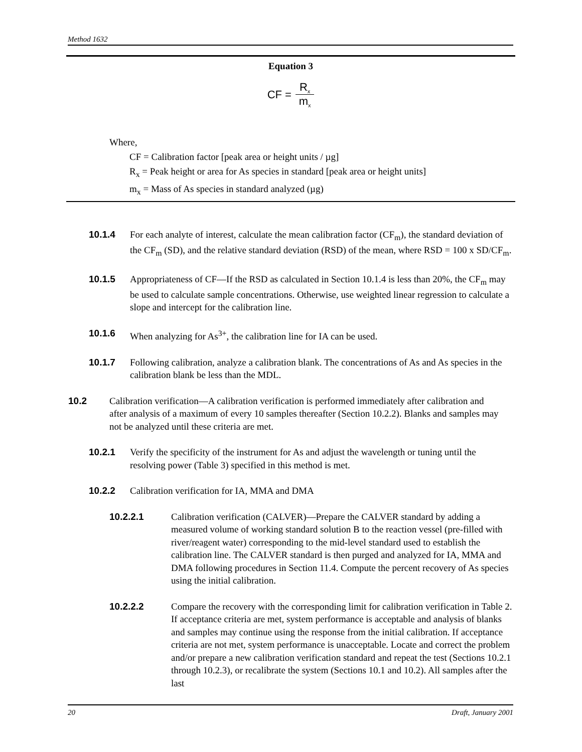Method 1632
Equation 3
CF = R<sub>x</sub> m<sub>x</sub>
Where,
CF = Calibration factor [peak area or height units / µg]
R<sub>x</sub> = Peak height or area for As species in standard [peak area or height units]
m<sub>x</sub> = Mass of As species in standard analyzed (µg)
10.1.4 For each analyte of interest, calculate the mean calibration factor (CF<sub>m</sub>), the standard deviation of the CF<sub>m</sub> (SD), and the relative standard deviation (RSD) of the mean, where RSD = 100 x SD/CF<sub>m</sub>.
10.1.5 Appropriateness of CF—If the RSD as calculated in Section 10.1.4 is less than 20%, the CF<sub>m</sub> may be used to calculate sample concentrations. Otherwise, use weighted linear regression to calculate a slope and intercept for the calibration line.
10.1.6 When analyzing for As<sup>3+</sup>, the calibration line for IA can be used.
10.1.7 Following calibration, analyze a calibration blank. The concentrations of As and As species in the calibration blank be less than the MDL.
10.2 Calibration verification—A calibration verification is performed immediately after calibration and after analysis of a maximum of every 10 samples thereafter (Section 10.2.2). Blanks and samples may not be analyzed until these criteria are met.
10.2.1 Verify the specificity of the instrument for As and adjust the wavelength or tuning until the resolving power (Table 3) specified in this method is met.
10.2.2 Calibration verification for IA, MMA and DMA
10.2.2.1 Calibration verification (CALVER)—Prepare the CALVER standard by adding a measured volume of working standard solution B to the reaction vessel (pre-filled with river/reagent water) corresponding to the mid-level standard used to establish the calibration line. The CALVER standard is then purged and analyzed for IA, MMA and DMA following procedures in Section 11.4. Compute the percent recovery of As species using the initial calibration.
10.2.2.2 Compare the recovery with the corresponding limit for calibration verification in Table 2. If acceptance criteria are met, system performance is acceptable and analysis of blanks and samples may continue using the response from the initial calibration. If acceptance criteria are not met, system performance is unacceptable. Locate and correct the problem and/or prepare a new calibration verification standard and repeat the test (Sections 10.2.1 through 10.2.3), or recalibrate the system (Sections 10.1 and 10.2). All samples after the last
20 Draft, January 2001